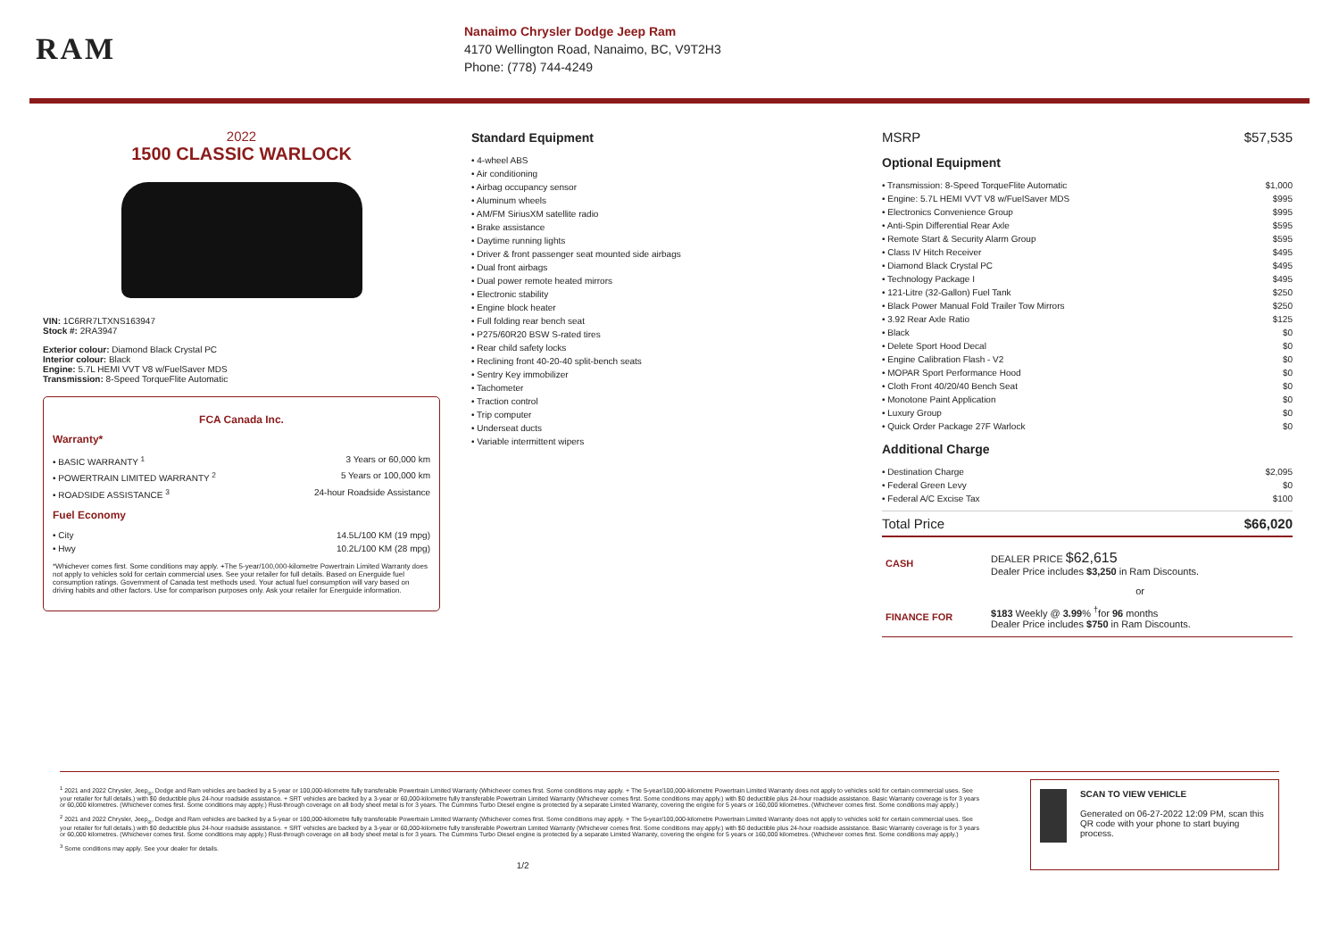RAM
Nanaimo Chrysler Dodge Jeep Ram
4170 Wellington Road, Nanaimo, BC, V9T2H3
Phone: (778) 744-4249
2022
1500 CLASSIC WARLOCK
VIN: 1C6RR7LTXNS163947
Stock #: 2RA3947
Exterior colour: Diamond Black Crystal PC
Interior colour: Black
Engine: 5.7L HEMI VVT V8 w/FuelSaver MDS
Transmission: 8-Speed TorqueFlite Automatic
FCA Canada Inc.
Warranty*
• BASIC WARRANTY <sup>1</sup> 3 Years or 60,000 km
• POWERTRAIN LIMITED WARRANTY <sup>2</sup> 5 Years or 100,000 km
• ROADSIDE ASSISTANCE <sup>3</sup> 24-hour Roadside Assistance
Fuel Economy
• City 14.5L/100 KM (19 mpg)
• Hwy 10.2L/100 KM (28 mpg)
*Whichever comes first. Some conditions may apply. +The 5-year/100,000-kilometre Powertrain Limited Warranty does not apply to vehicles sold for certain commercial uses. See your retailer for full details. Based on Energuide fuel consumption ratings. Government of Canada test methods used. Your actual fuel consumption will vary based on driving habits and other factors. Use for comparison purposes only. Ask your retailer for Energuide information.
Standard Equipment
• 4-wheel ABS
• Air conditioning
• Airbag occupancy sensor
• Aluminum wheels
• AM/FM SiriusXM satellite radio
• Brake assistance
• Daytime running lights
• Driver & front passenger seat mounted side airbags
• Dual front airbags
• Dual power remote heated mirrors
• Electronic stability
• Engine block heater
• Full folding rear bench seat
• P275/60R20 BSW S-rated tires
• Rear child safety locks
• Reclining front 40-20-40 split-bench seats
• Sentry Key immobilizer
• Tachometer
• Traction control
• Trip computer
• Underseat ducts
• Variable intermittent wipers
MSRP $57,535
Optional Equipment
• Transmission: 8-Speed TorqueFlite Automatic $1,000
• Engine: 5.7L HEMI VVT V8 w/FuelSaver MDS $995
• Electronics Convenience Group $995
• Anti-Spin Differential Rear Axle $595
• Remote Start & Security Alarm Group $595
• Class IV Hitch Receiver $495
• Diamond Black Crystal PC $495
• Technology Package I $495
• 121-Litre (32-Gallon) Fuel Tank $250
• Black Power Manual Fold Trailer Tow Mirrors $250
• 3.92 Rear Axle Ratio $125
• Black $0
• Delete Sport Hood Decal $0
• Engine Calibration Flash - V2 $0
• MOPAR Sport Performance Hood $0
• Cloth Front 40/20/40 Bench Seat $0
• Monotone Paint Application $0
• Luxury Group $0
• Quick Order Package 27F Warlock $0
Additional Charge
• Destination Charge $2,095
• Federal Green Levy $0
• Federal A/C Excise Tax $100
Total Price $66,020
| CASH | DEALER PRICE $62,615 Dealer Price includes $3,250 in Ram Discounts. |
| | or |
| FINANCE FOR | $183 Weekly @ 3.99 % <sup>†</sup>for 96 months Dealer Price includes $750 in Ram Discounts. |
<sup>1</sup> 2021 and 2022 Chrysler, Jeep<sub>®</sub>, Dodge and Ram vehicles are backed by a 5-year or 100,000-kilometre fully transferable Powertrain Limited Warranty (Whichever comes first. Some conditions may apply. + The 5-year/100,000-kilometre Powertrain Limited Warranty does not apply to vehicles sold for certain commercial uses. See your retailer for full details.) with $0 deductible plus 24-hour roadside assistance. + SRT vehicles are backed by a 3-year or 60,000-kilometre fully transferable Powertrain Limited Warranty (Whichever comes first. Some conditions may apply.) with $0 deductible plus 24-hour roadside assistance. Basic Warranty coverage is for 3 years or 60,000 kilometres. (Whichever comes first. Some conditions may apply.) Rust-through coverage on all body sheet metal is for 3 years. The Cummins Turbo Diesel engine is protected by a separate Limited Warranty, covering the engine for 5 years or 160,000 kilometres. (Whichever comes first. Some conditions may apply.)
<sup>2</sup> 2021 and 2022 Chrysler, Jeep<sub>®</sub>, Dodge and Ram vehicles are backed by a 5-year or 100,000-kilometre fully transferable Powertrain Limited Warranty (Whichever comes first. Some conditions may apply. + The 5-year/100,000-kilometre Powertrain Limited Warranty does not apply to vehicles sold for certain commercial uses. See your retailer for full details.) with $0 deductible plus 24-hour roadside assistance. + SRT vehicles are backed by a 3-year or 60,000-kilometre fully transferable Powertrain Limited Warranty (Whichever comes first. Some conditions may apply.) with $0 deductible plus 24-hour roadside assistance. Basic Warranty coverage is for 3 years or 60,000 kilometres. (Whichever comes first. Some conditions may apply.) Rust-through coverage on all body sheet metal is for 3 years. The Cummins Turbo Diesel engine is protected by a separate Limited Warranty, covering the engine for 5 years or 160,000 kilometres. (Whichever comes first. Some conditions may apply.)
<sup>3</sup> Some conditions may apply. See your dealer for details.
1/2
SCAN TO VIEW VEHICLE
Generated on 06-27-2022 12:09 PM, scan this QR code with your phone to start buying process.